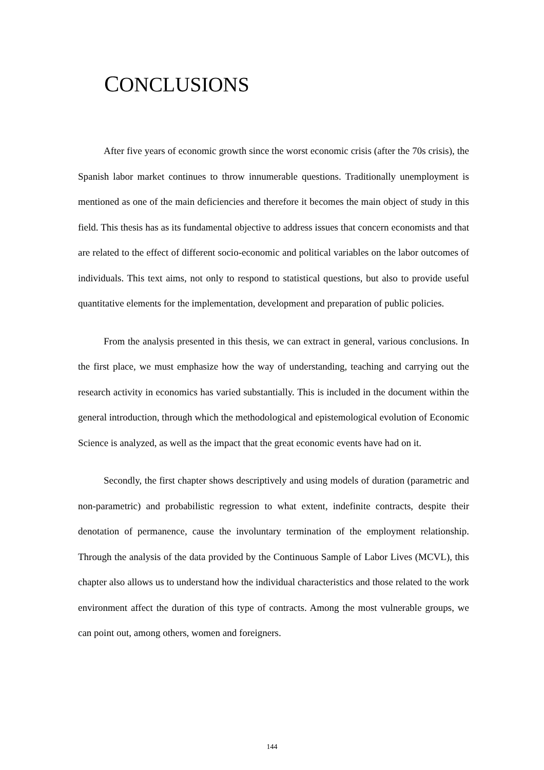CONCLUSIONS
After five years of economic growth since the worst economic crisis (after the 70s crisis), the Spanish labor market continues to throw innumerable questions. Traditionally unemployment is mentioned as one of the main deficiencies and therefore it becomes the main object of study in this field. This thesis has as its fundamental objective to address issues that concern economists and that are related to the effect of different socio-economic and political variables on the labor outcomes of individuals. This text aims, not only to respond to statistical questions, but also to provide useful quantitative elements for the implementation, development and preparation of public policies.
From the analysis presented in this thesis, we can extract in general, various conclusions. In the first place, we must emphasize how the way of understanding, teaching and carrying out the research activity in economics has varied substantially. This is included in the document within the general introduction, through which the methodological and epistemological evolution of Economic Science is analyzed, as well as the impact that the great economic events have had on it.
Secondly, the first chapter shows descriptively and using models of duration (parametric and non-parametric) and probabilistic regression to what extent, indefinite contracts, despite their denotation of permanence, cause the involuntary termination of the employment relationship. Through the analysis of the data provided by the Continuous Sample of Labor Lives (MCVL), this chapter also allows us to understand how the individual characteristics and those related to the work environment affect the duration of this type of contracts. Among the most vulnerable groups, we can point out, among others, women and foreigners.
144